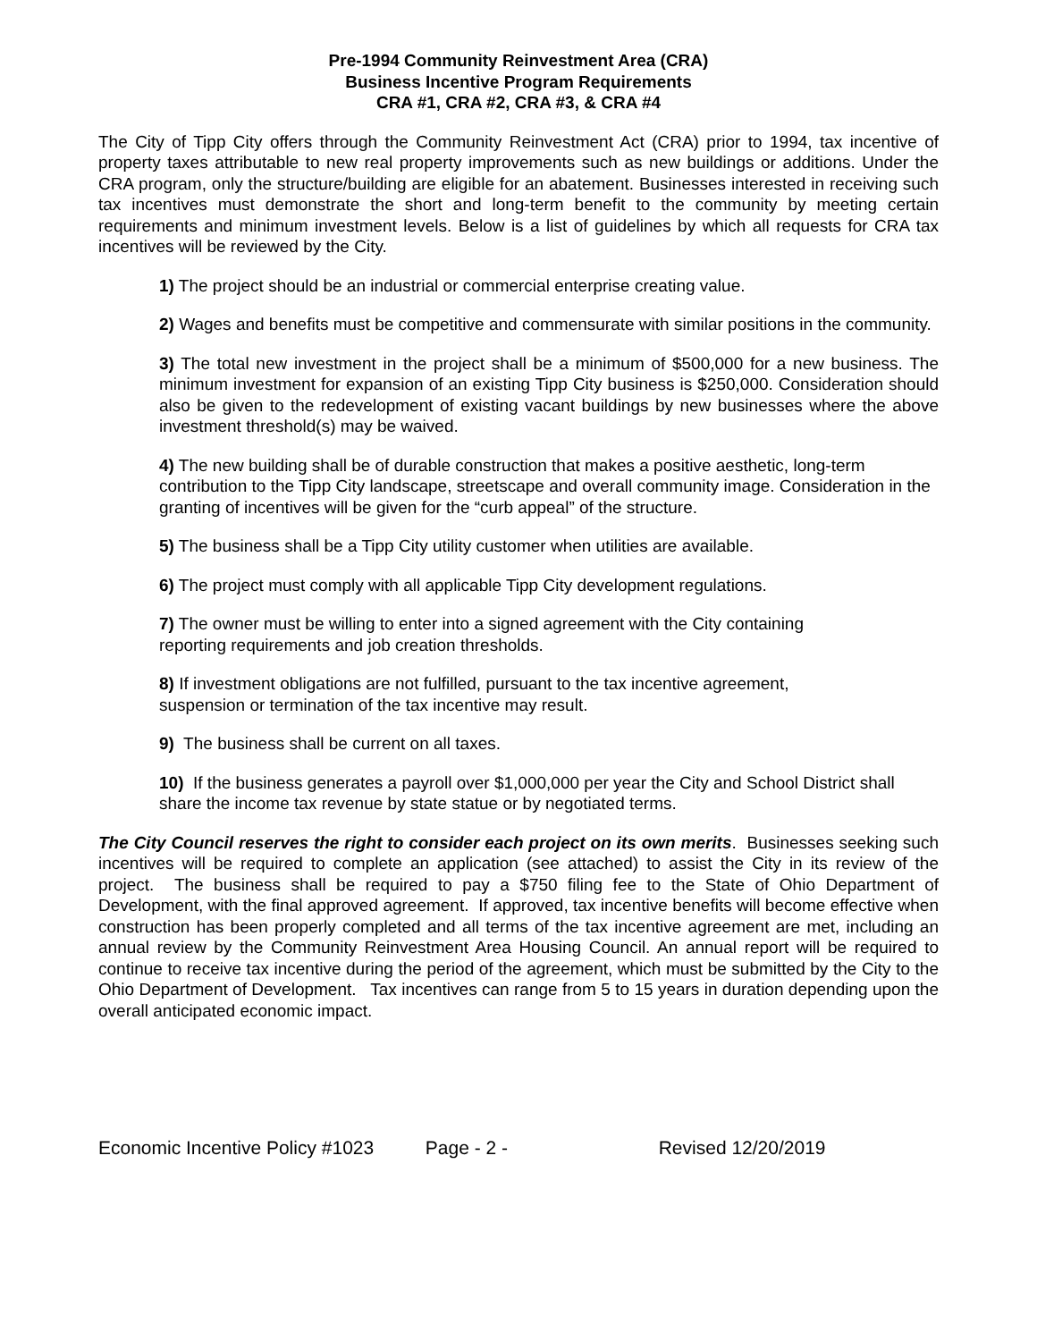Pre-1994 Community Reinvestment Area (CRA)
Business Incentive Program Requirements
CRA #1, CRA #2, CRA #3, & CRA #4
The City of Tipp City offers through the Community Reinvestment Act (CRA) prior to 1994, tax incentive of property taxes attributable to new real property improvements such as new buildings or additions. Under the CRA program, only the structure/building are eligible for an abatement. Businesses interested in receiving such tax incentives must demonstrate the short and long-term benefit to the community by meeting certain requirements and minimum investment levels. Below is a list of guidelines by which all requests for CRA tax incentives will be reviewed by the City.
1) The project should be an industrial or commercial enterprise creating value.
2) Wages and benefits must be competitive and commensurate with similar positions in the community.
3) The total new investment in the project shall be a minimum of $500,000 for a new business. The minimum investment for expansion of an existing Tipp City business is $250,000. Consideration should also be given to the redevelopment of existing vacant buildings by new businesses where the above investment threshold(s) may be waived.
4) The new building shall be of durable construction that makes a positive aesthetic, long-term contribution to the Tipp City landscape, streetscape and overall community image. Consideration in the granting of incentives will be given for the “curb appeal” of the structure.
5) The business shall be a Tipp City utility customer when utilities are available.
6) The project must comply with all applicable Tipp City development regulations.
7) The owner must be willing to enter into a signed agreement with the City containing
reporting requirements and job creation thresholds.
8) If investment obligations are not fulfilled, pursuant to the tax incentive agreement,
suspension or termination of the tax incentive may result.
9) The business shall be current on all taxes.
10) If the business generates a payroll over $1,000,000 per year the City and School District shall share the income tax revenue by state statue or by negotiated terms.
The City Council reserves the right to consider each project on its own merits. Businesses seeking such incentives will be required to complete an application (see attached) to assist the City in its review of the project. The business shall be required to pay a $750 filing fee to the State of Ohio Department of Development, with the final approved agreement. If approved, tax incentive benefits will become effective when construction has been properly completed and all terms of the tax incentive agreement are met, including an annual review by the Community Reinvestment Area Housing Council. An annual report will be required to continue to receive tax incentive during the period of the agreement, which must be submitted by the City to the Ohio Department of Development. Tax incentives can range from 5 to 15 years in duration depending upon the overall anticipated economic impact.
Economic Incentive Policy #1023 Page - 2 - Revised 12/20/2019